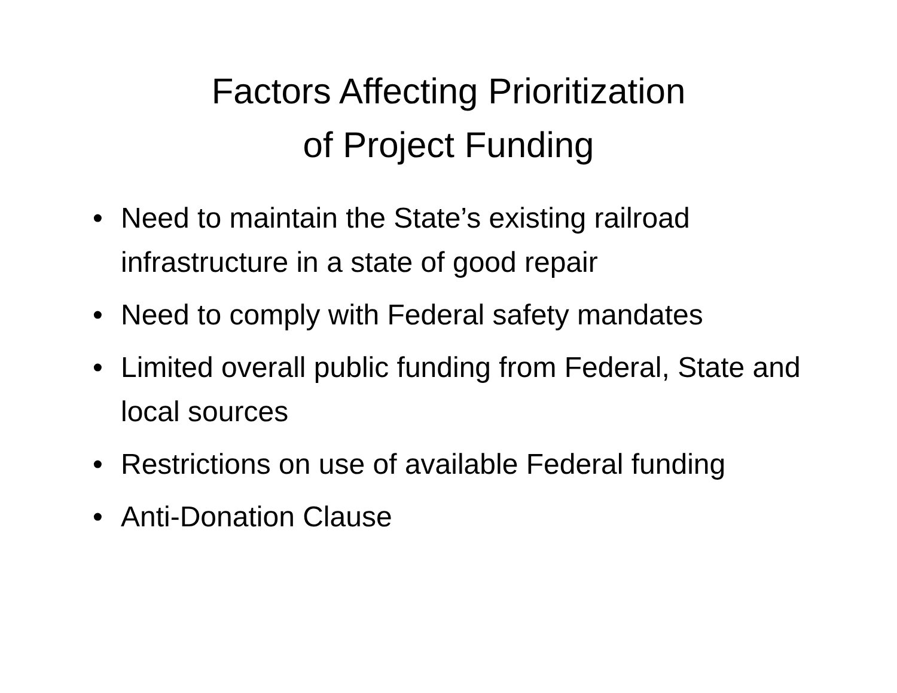Factors Affecting Prioritization
of Project Funding
• Need to maintain the State’s existing railroad infrastructure in a state of good repair
• Need to comply with Federal safety mandates
• Limited overall public funding from Federal, State and local sources
• Restrictions on use of available Federal funding
• Anti-Donation Clause